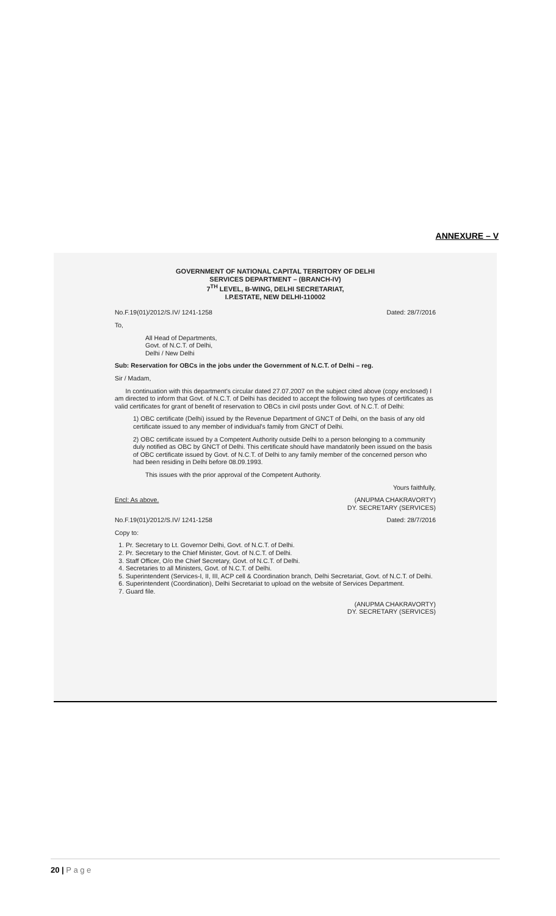ANNEXURE – V
GOVERNMENT OF NATIONAL CAPITAL TERRITORY OF DELHI
SERVICES DEPARTMENT – (BRANCH-IV)
7<sup>TH</sup> LEVEL, B-WING, DELHI SECRETARIAT,
I.P.ESTATE, NEW DELHI-110002
No.F.19(01)/2012/S.IV/ 1241-1258 Dated: 28/7/2016
To,
All Head of Departments,
Govt. of N.C.T. of Delhi,
Delhi / New Delhi
Sub: Reservation for OBCs in the jobs under the Government of N.C.T. of Delhi – reg.
Sir / Madam,
In continuation with this department's circular dated 27.07.2007 on the subject cited above (copy enclosed) I am directed to inform that Govt. of N.C.T. of Delhi has decided to accept the following two types of certificates as valid certificates for grant of benefit of reservation to OBCs in civil posts under Govt. of N.C.T. of Delhi:
1) OBC certificate (Delhi) issued by the Revenue Department of GNCT of Delhi, on the basis of any old certificate issued to any member of individual's family from GNCT of Delhi.
2) OBC certificate issued by a Competent Authority outside Delhi to a person belonging to a community duly notified as OBC by GNCT of Delhi. This certificate should have mandatorily been issued on the basis of OBC certificate issued by Govt. of N.C.T. of Delhi to any family member of the concerned person who had been residing in Delhi before 08.09.1993.
This issues with the prior approval of the Competent Authority.
Yours faithfully,
Encl: As above. (ANUPMA CHAKRAVORTY)
DY. SECRETARY (SERVICES)
No.F.19(01)/2012/S.IV/ 1241-1258 Dated: 28/7/2016
Copy to:
1. Pr. Secretary to Lt. Governor Delhi, Govt. of N.C.T. of Delhi.
2. Pr. Secretary to the Chief Minister, Govt. of N.C.T. of Delhi.
3. Staff Officer, O/o the Chief Secretary, Govt. of N.C.T. of Delhi.
4. Secretaries to all Ministers, Govt. of N.C.T. of Delhi.
5. Superintendent (Services-I, II, III, ACP cell & Coordination branch, Delhi Secretariat, Govt. of N.C.T. of Delhi.
6. Superintendent (Coordination), Delhi Secretariat to upload on the website of Services Department.
7. Guard file.
(ANUPMA CHAKRAVORTY)
DY. SECRETARY (SERVICES)
20 | P a g e